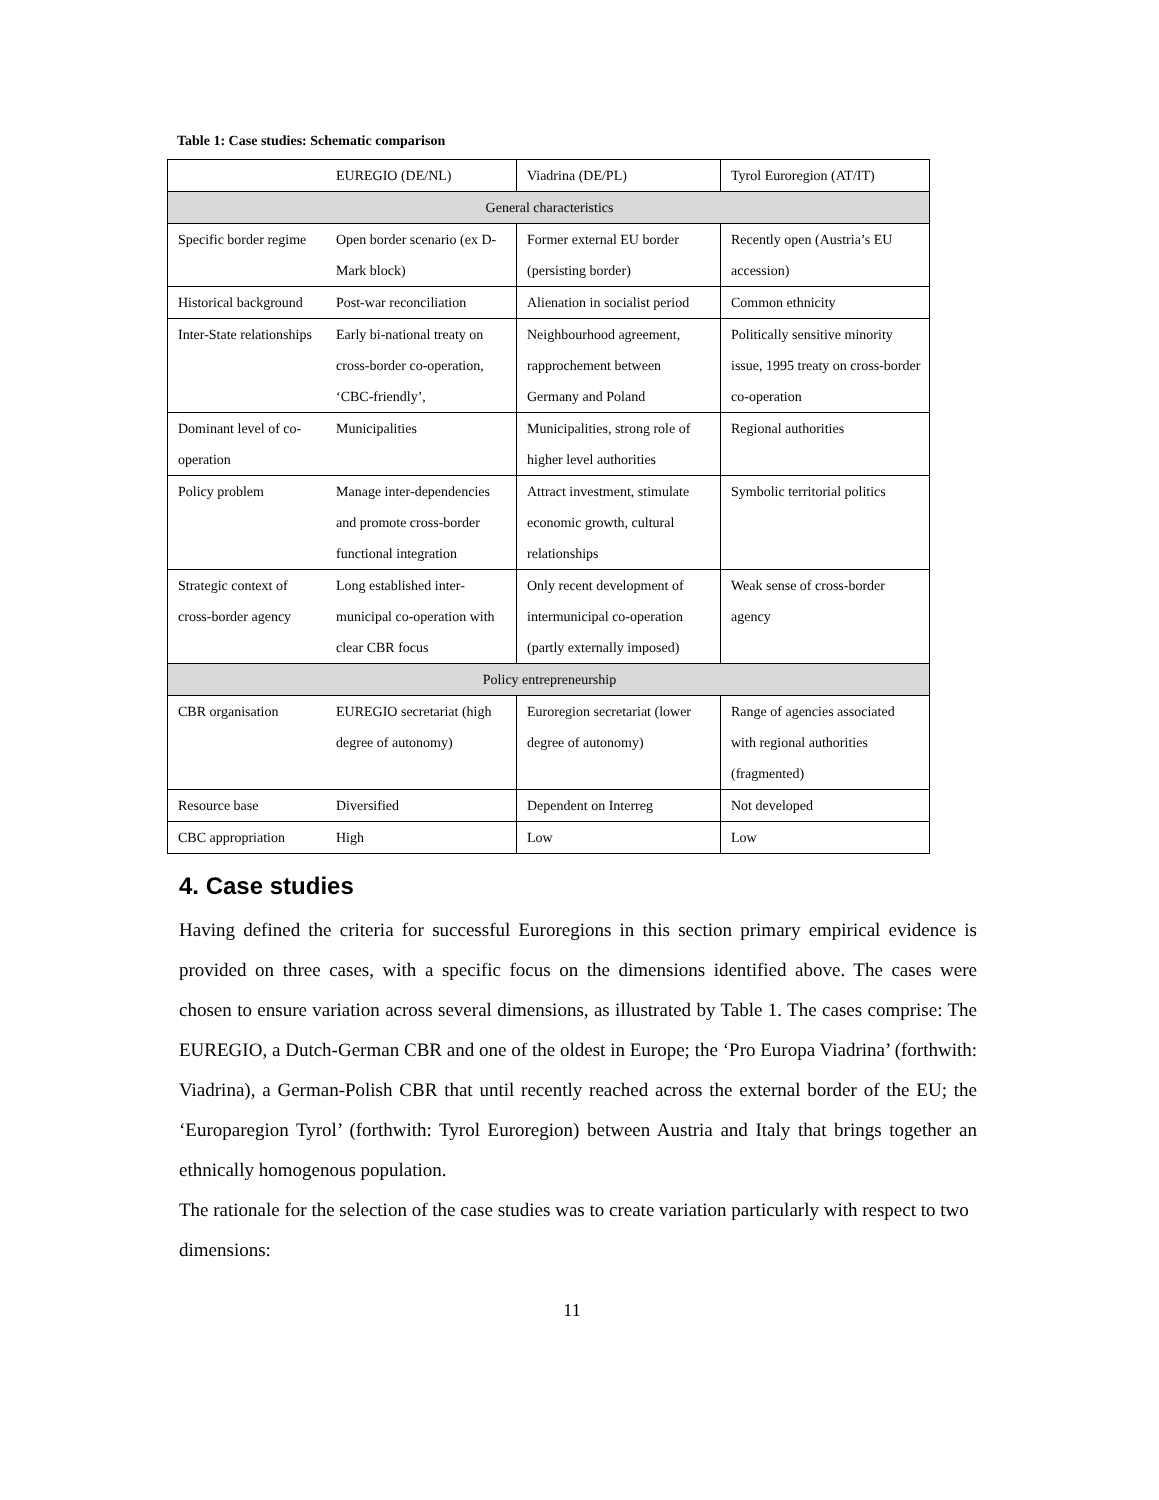Table 1: Case studies: Schematic comparison
| | EUREGIO (DE/NL) | Viadrina (DE/PL) | Tyrol Euroregion (AT/IT) |
| General characteristics | | | |
| Specific border regime | Open border scenario (ex D-Mark block) | Former external EU border (persisting border) | Recently open (Austria’s EU accession) |
| Historical background | Post-war reconciliation | Alienation in socialist period | Common ethnicity |
| Inter-State relationships | Early bi-national treaty on cross-border co-operation, ‘CBC-friendly’, | Neighbourhood agreement, rapprochement between Germany and Poland | Politically sensitive minority issue, 1995 treaty on cross-border co-operation |
| Dominant level of co-operation | Municipalities | Municipalities, strong role of higher level authorities | Regional authorities |
| Policy problem | Manage inter-dependencies and promote cross-border functional integration | Attract investment, stimulate economic growth, cultural relationships | Symbolic territorial politics |
| Strategic context of cross-border agency | Long established inter-municipal co-operation with clear CBR focus | Only recent development of intermunicipal co-operation (partly externally imposed) | Weak sense of cross-border agency |
| Policy entrepreneurship | | | |
| CBR organisation | EUREGIO secretariat (high degree of autonomy) | Euroregion secretariat (lower degree of autonomy) | Range of agencies associated with regional authorities (fragmented) |
| Resource base | Diversified | Dependent on Interreg | Not developed |
| CBC appropriation | High | Low | Low |
4. Case studies
Having defined the criteria for successful Euroregions in this section primary empirical evidence is provided on three cases, with a specific focus on the dimensions identified above. The cases were chosen to ensure variation across several dimensions, as illustrated by Table 1. The cases comprise: The EUREGIO, a Dutch-German CBR and one of the oldest in Europe; the ‘Pro Europa Viadrina’ (forthwith: Viadrina), a German-Polish CBR that until recently reached across the external border of the EU; the ‘Europaregion Tyrol’ (forthwith: Tyrol Euroregion) between Austria and Italy that brings together an ethnically homogenous population.
The rationale for the selection of the case studies was to create variation particularly with respect to two dimensions:
11